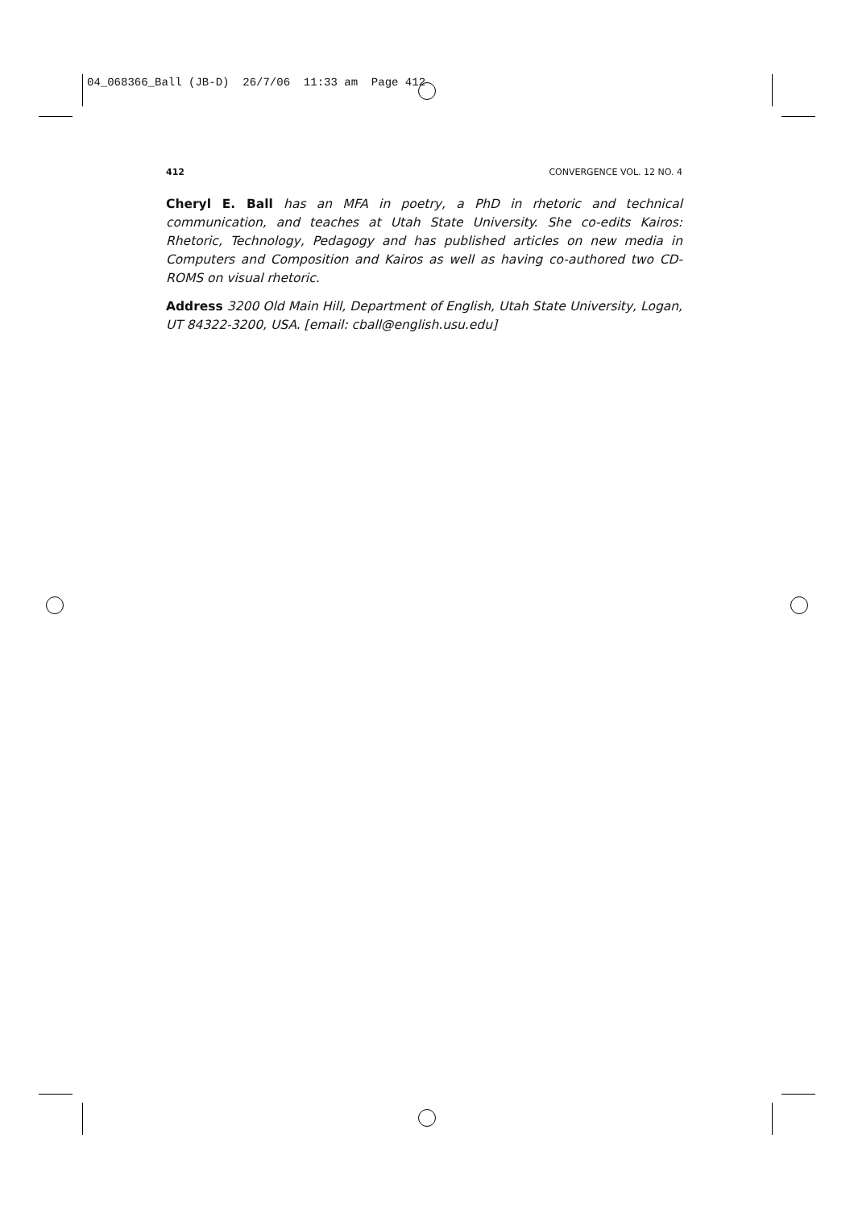04_068366_Ball (JB-D) 26/7/06 11:33 am Page 412
412 CONVERGENCE VOL. 12 NO. 4
Cheryl E. Ball has an MFA in poetry, a PhD in rhetoric and technical communication, and teaches at Utah State University. She co-edits Kairos: Rhetoric, Technology, Pedagogy and has published articles on new media in Computers and Composition and Kairos as well as having co-authored two CD-ROMS on visual rhetoric.
Address 3200 Old Main Hill, Department of English, Utah State University, Logan, UT 84322-3200, USA. [email: cball@english.usu.edu]